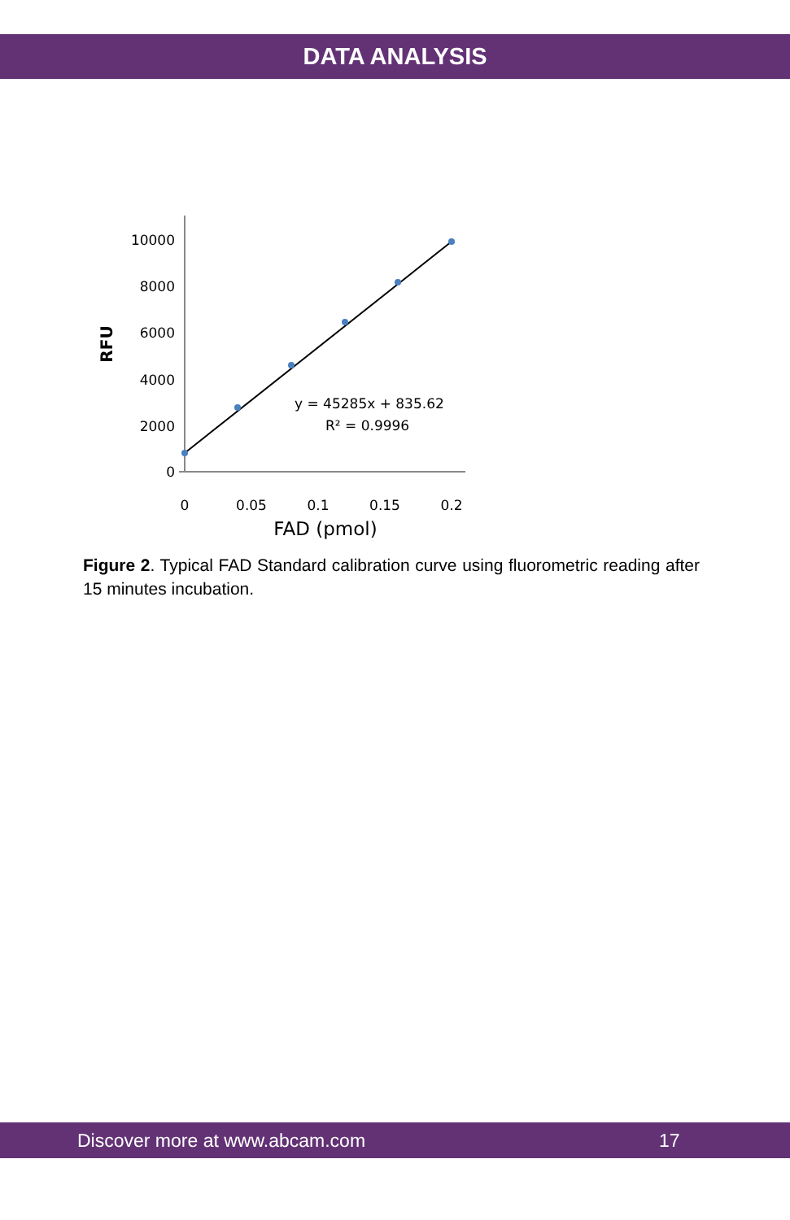DATA ANALYSIS
10000
8000
6000
4000
2000
0
0
0.05
0.1
0.15
0.2
FAD (pmol)
RFU
y = 45285x + 835.62
R² = 0.9996
Figure 2. Typical FAD Standard calibration curve using fluorometric reading after 15 minutes incubation.
Discover more at www.abcam.com 17